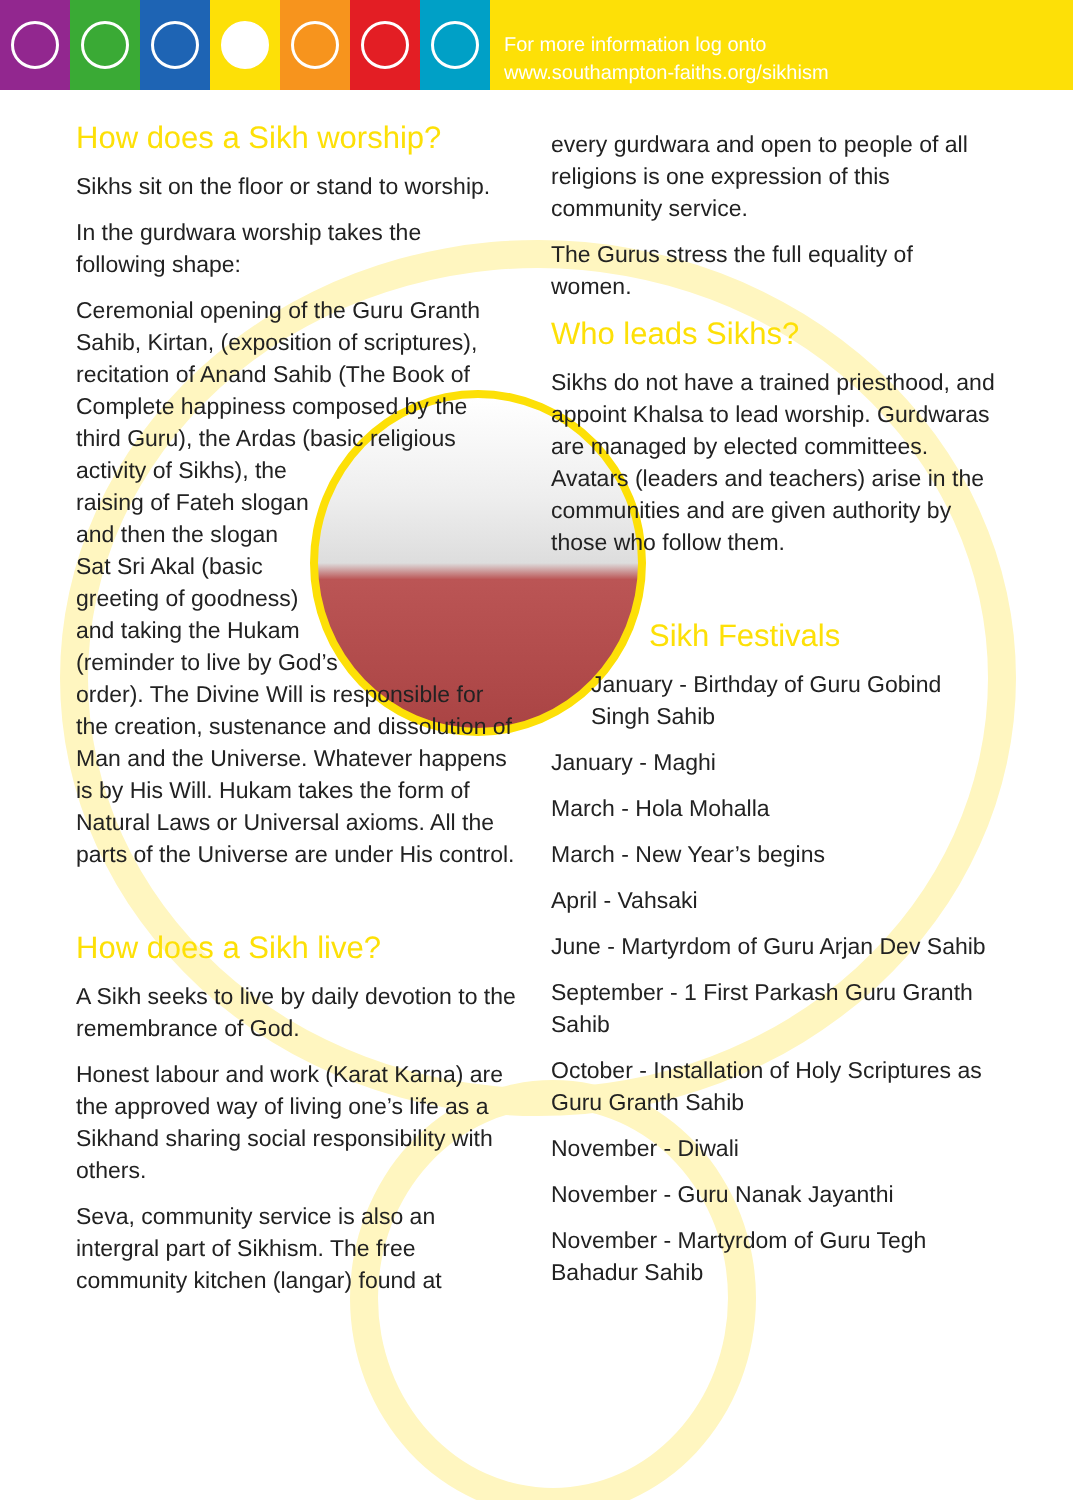For more information log onto
www.southampton-faiths.org/sikhism
How does a Sikh worship?
Sikhs sit on the floor or stand to worship.
In the gurdwara worship takes the following shape:
Ceremonial opening of the Guru Granth Sahib, Kirtan, (exposition of scriptures), recitation of Anand Sahib (The Book of Complete happiness composed by the third Guru), the Ardas (basic religious activity of Sikhs), the raising of Fateh slogan and then the slogan Sat Sri Akal (basic greeting of goodness) and taking the Hukam (reminder to live by God’s order). The Divine Will is responsible for the creation, sustenance and dissolution of Man and the Universe. Whatever happens is by His Will. Hukam takes the form of Natural Laws or Universal axioms. All the parts of the Universe are under His control.
How does a Sikh live?
A Sikh seeks to live by daily devotion to the remembrance of God.
Honest labour and work (Karat Karna) are the approved way of living one’s life as a Sikhand sharing social responsibility with others.
Seva, community service is also an intergral part of Sikhism. The free community kitchen (langar) found at
every gurdwara and open to people of all religions is one expression of this community service.
The Gurus stress the full equality of women.
Who leads Sikhs?
Sikhs do not have a trained priesthood, and appoint Khalsa to lead worship. Gurdwaras are managed by elected committees. Avatars (leaders and teachers) arise in the communities and are given authority by those who follow them.
Sikh Festivals
January - Birthday of Guru Gobind Singh Sahib
January - Maghi
March - Hola Mohalla
March - New Year’s begins
April - Vahsaki
June - Martyrdom of Guru Arjan Dev Sahib
September - 1 First Parkash Guru Granth Sahib
October - Installation of Holy Scriptures as Guru Granth Sahib
November - Diwali
November - Guru Nanak Jayanthi
November - Martyrdom of Guru Tegh Bahadur Sahib